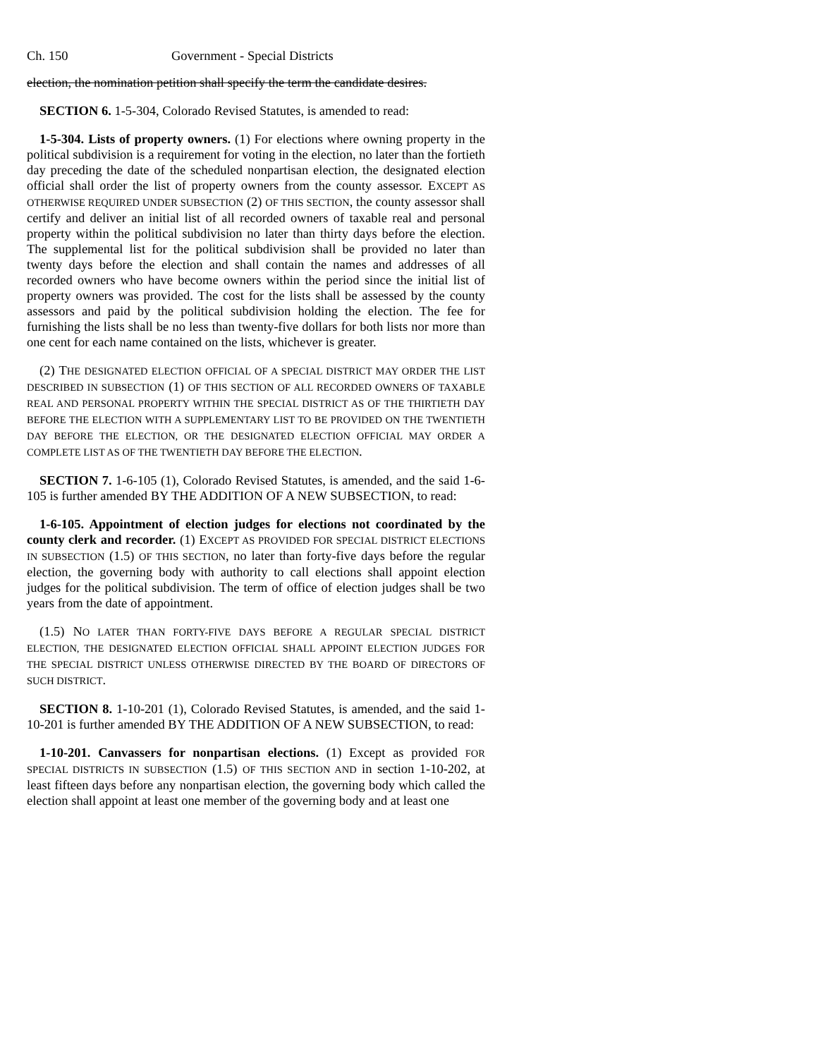Ch. 150 Government - Special Districts
election, the nomination petition shall specify the term the candidate desires.
SECTION 6. 1-5-304, Colorado Revised Statutes, is amended to read:
1-5-304. Lists of property owners. (1) For elections where owning property in the political subdivision is a requirement for voting in the election, no later than the fortieth day preceding the date of the scheduled nonpartisan election, the designated election official shall order the list of property owners from the county assessor. EXCEPT AS OTHERWISE REQUIRED UNDER SUBSECTION (2) OF THIS SECTION, the county assessor shall certify and deliver an initial list of all recorded owners of taxable real and personal property within the political subdivision no later than thirty days before the election. The supplemental list for the political subdivision shall be provided no later than twenty days before the election and shall contain the names and addresses of all recorded owners who have become owners within the period since the initial list of property owners was provided. The cost for the lists shall be assessed by the county assessors and paid by the political subdivision holding the election. The fee for furnishing the lists shall be no less than twenty-five dollars for both lists nor more than one cent for each name contained on the lists, whichever is greater.
(2) THE DESIGNATED ELECTION OFFICIAL OF A SPECIAL DISTRICT MAY ORDER THE LIST DESCRIBED IN SUBSECTION (1) OF THIS SECTION OF ALL RECORDED OWNERS OF TAXABLE REAL AND PERSONAL PROPERTY WITHIN THE SPECIAL DISTRICT AS OF THE THIRTIETH DAY BEFORE THE ELECTION WITH A SUPPLEMENTARY LIST TO BE PROVIDED ON THE TWENTIETH DAY BEFORE THE ELECTION, OR THE DESIGNATED ELECTION OFFICIAL MAY ORDER A COMPLETE LIST AS OF THE TWENTIETH DAY BEFORE THE ELECTION.
SECTION 7. 1-6-105 (1), Colorado Revised Statutes, is amended, and the said 1-6-105 is further amended BY THE ADDITION OF A NEW SUBSECTION, to read:
1-6-105. Appointment of election judges for elections not coordinated by the county clerk and recorder. (1) EXCEPT AS PROVIDED FOR SPECIAL DISTRICT ELECTIONS IN SUBSECTION (1.5) OF THIS SECTION, no later than forty-five days before the regular election, the governing body with authority to call elections shall appoint election judges for the political subdivision. The term of office of election judges shall be two years from the date of appointment.
(1.5) NO LATER THAN FORTY-FIVE DAYS BEFORE A REGULAR SPECIAL DISTRICT ELECTION, THE DESIGNATED ELECTION OFFICIAL SHALL APPOINT ELECTION JUDGES FOR THE SPECIAL DISTRICT UNLESS OTHERWISE DIRECTED BY THE BOARD OF DIRECTORS OF SUCH DISTRICT.
SECTION 8. 1-10-201 (1), Colorado Revised Statutes, is amended, and the said 1-10-201 is further amended BY THE ADDITION OF A NEW SUBSECTION, to read:
1-10-201. Canvassers for nonpartisan elections. (1) Except as provided FOR SPECIAL DISTRICTS IN SUBSECTION (1.5) OF THIS SECTION AND in section 1-10-202, at least fifteen days before any nonpartisan election, the governing body which called the election shall appoint at least one member of the governing body and at least one